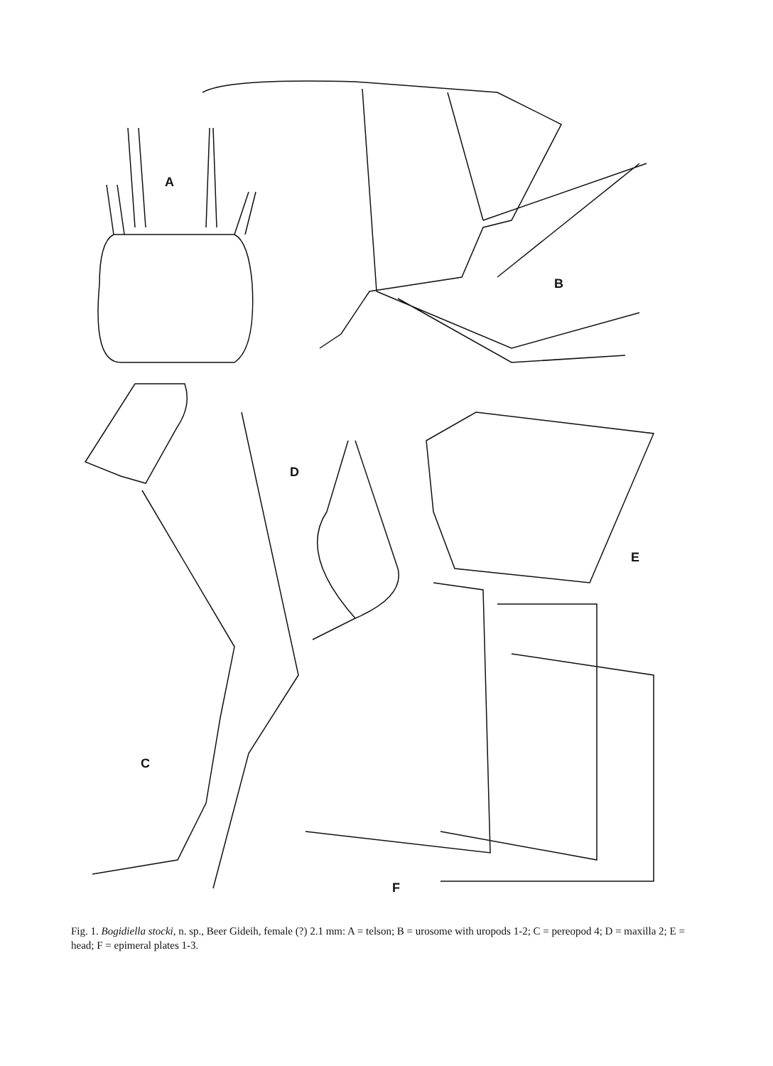A
B
C
D
E
F
Fig. 1. Bogidiella stocki, n. sp., Beer Gideih, female (?) 2.1 mm: A = telson; B = urosome with uropods 1-2; C = pereopod 4; D = maxilla 2; E = head; F = epimeral plates 1-3.